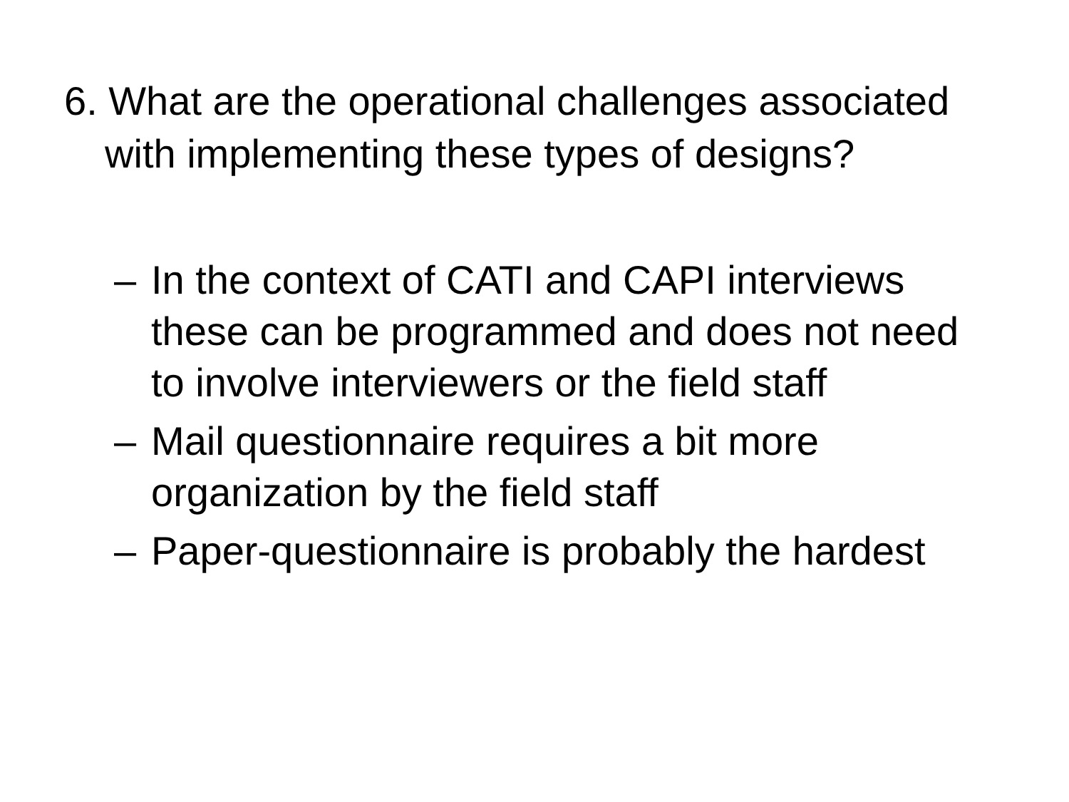6. What are the operational challenges associated with implementing these types of designs?
– In the context of CATI and CAPI interviews these can be programmed and does not need to involve interviewers or the field staff
– Mail questionnaire requires a bit more organization by the field staff
– Paper-questionnaire is probably the hardest